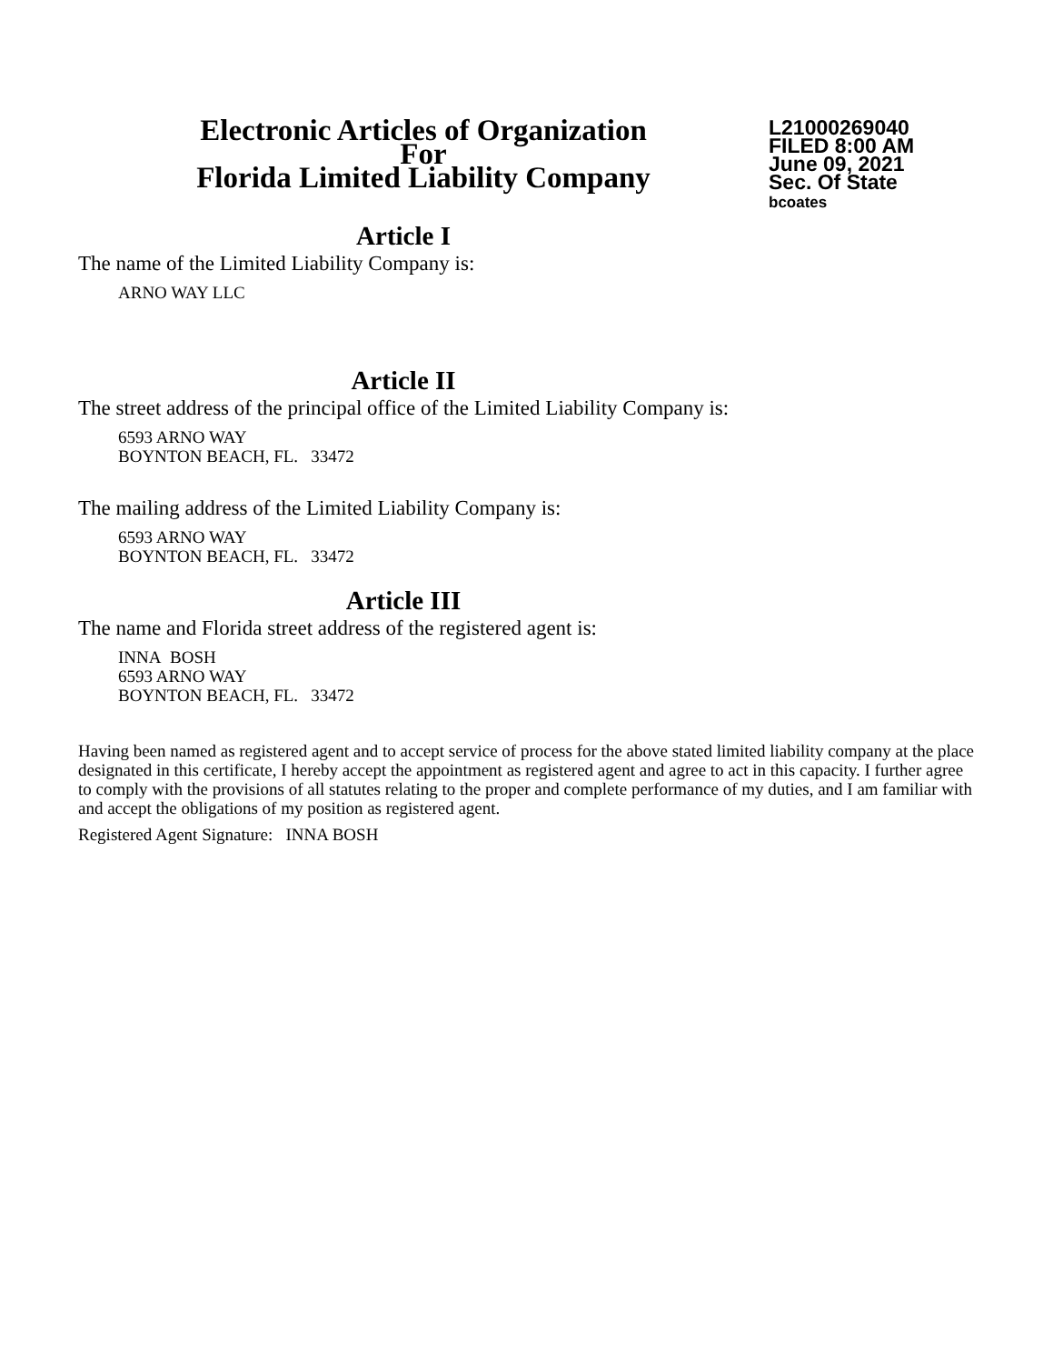Electronic Articles of Organization
For
Florida Limited Liability Company
L21000269040
FILED 8:00 AM
June 09, 2021
Sec. Of State
bcoates
Article I
The name of the Limited Liability Company is:
ARNO WAY LLC
Article II
The street address of the principal office of the Limited Liability Company is:
6593 ARNO WAY
BOYNTON BEACH, FL. 33472
The mailing address of the Limited Liability Company is:
6593 ARNO WAY
BOYNTON BEACH, FL. 33472
Article III
The name and Florida street address of the registered agent is:
INNA BOSH
6593 ARNO WAY
BOYNTON BEACH, FL. 33472
Having been named as registered agent and to accept service of process for the above stated limited liability company at the place designated in this certificate, I hereby accept the appointment as registered agent and agree to act in this capacity. I further agree to comply with the provisions of all statutes relating to the proper and complete performance of my duties, and I am familiar with and accept the obligations of my position as registered agent.
Registered Agent Signature: INNA BOSH